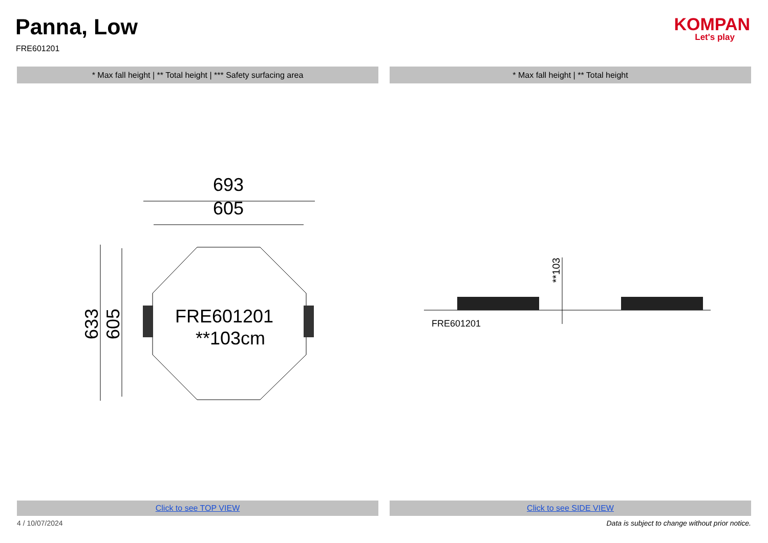Panna, Low
FRE601201
KOMPAN
Let's play
* Max fall height | ** Total height | *** Safety surfacing area * Max fall height | ** Total height
693
605
FRE601201
**103cm
633
605
**103
FRE601201
Click to see TOP VIEW Click to see SIDE VIEW
4 / 10/07/2024 Data is subject to change without prior notice.